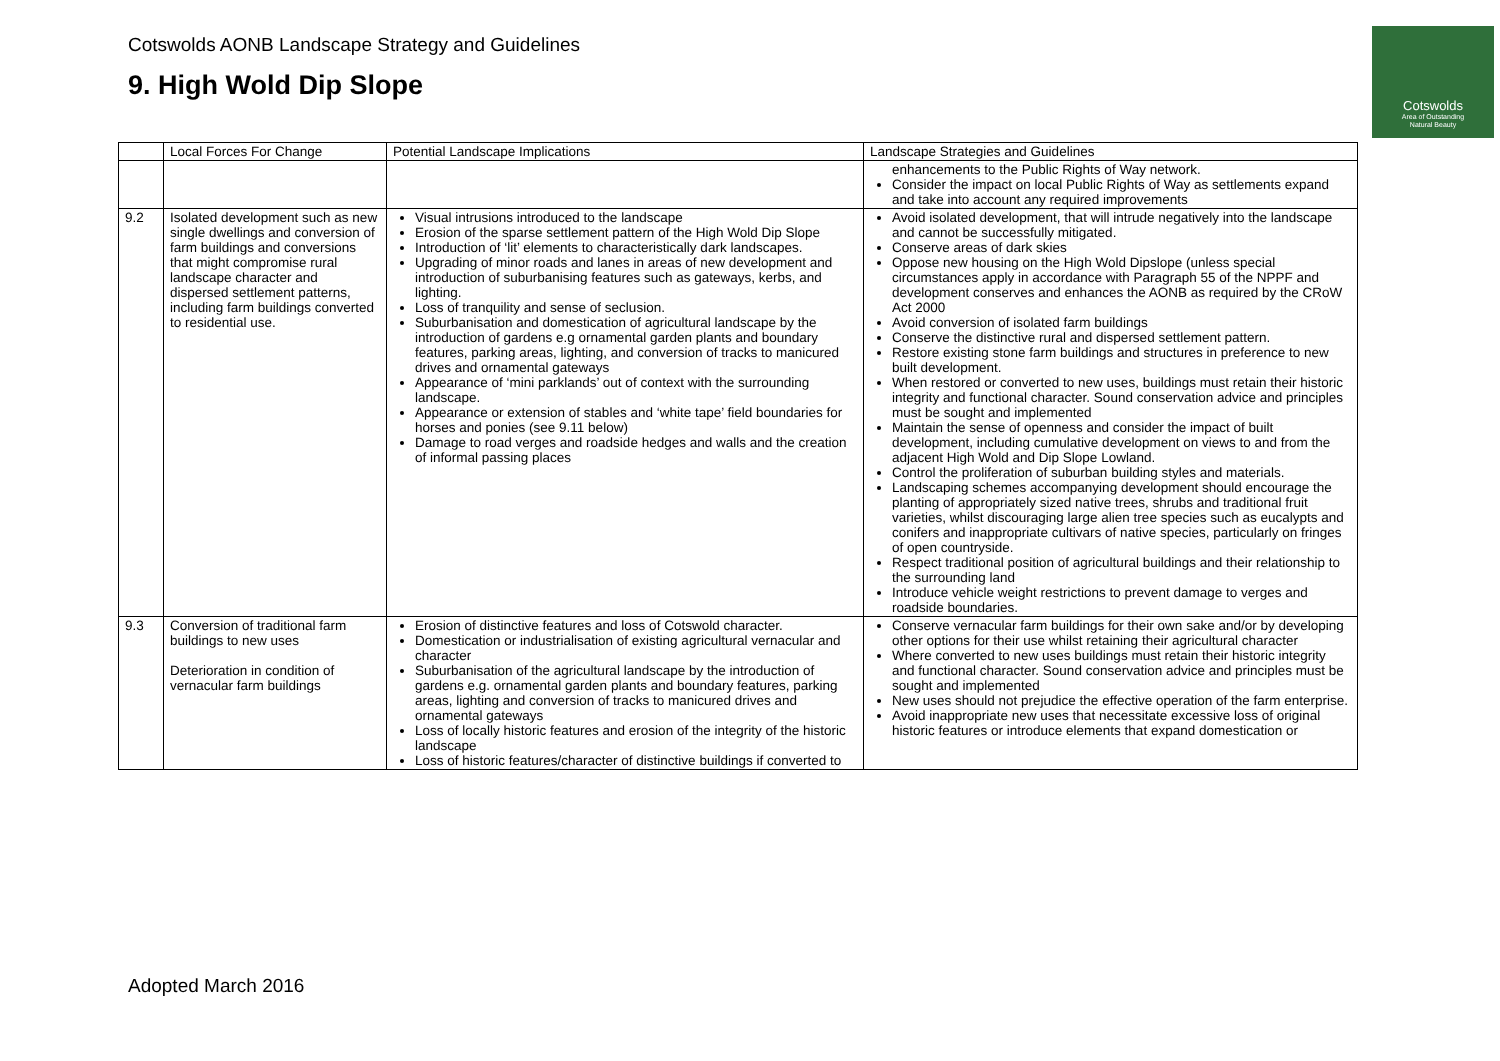Cotswolds AONB Landscape Strategy and Guidelines
9. High Wold Dip Slope
Cotswolds
Area of Outstanding
Natural Beauty
| | Local Forces For Change | Potential Landscape Implications | Landscape Strategies and Guidelines |
| --- | --- | --- | --- |
| | | | enhancements to the Public Rights of Way network. Consider the impact on local Public Rights of Way as settlements expand and take into account any required improvements |
| 9.2 | Isolated development such as new single dwellings and conversion of farm buildings and conversions that might compromise rural landscape character and dispersed settlement patterns, including farm buildings converted to residential use. | Visual intrusions introduced to the landscape Erosion of the sparse settlement pattern of the High Wold Dip Slope Introduction of ‘lit’ elements to characteristically dark landscapes. Upgrading of minor roads and lanes in areas of new development and introduction of suburbanising features such as gateways, kerbs, and lighting. Loss of tranquility and sense of seclusion. Suburbanisation and domestication of agricultural landscape by the introduction of gardens e.g ornamental garden plants and boundary features, parking areas, lighting, and conversion of tracks to manicured drives and ornamental gateways Appearance of ‘mini parklands’ out of context with the surrounding landscape. Appearance or extension of stables and ‘white tape’ field boundaries for horses and ponies (see 9.11 below) Damage to road verges and roadside hedges and walls and the creation of informal passing places | Avoid isolated development, that will intrude negatively into the landscape and cannot be successfully mitigated. Conserve areas of dark skies Oppose new housing on the High Wold Dipslope (unless special circumstances apply in accordance with Paragraph 55 of the NPPF and development conserves and enhances the AONB as required by the CRoW Act 2000 Avoid conversion of isolated farm buildings Conserve the distinctive rural and dispersed settlement pattern. Restore existing stone farm buildings and structures in preference to new built development. When restored or converted to new uses, buildings must retain their historic integrity and functional character. Sound conservation advice and principles must be sought and implemented Maintain the sense of openness and consider the impact of built development, including cumulative development on views to and from the adjacent High Wold and Dip Slope Lowland. Control the proliferation of suburban building styles and materials. Landscaping schemes accompanying development should encourage the planting of appropriately sized native trees, shrubs and traditional fruit varieties, whilst discouraging large alien tree species such as eucalypts and conifers and inappropriate cultivars of native species, particularly on fringes of open countryside. Respect traditional position of agricultural buildings and their relationship to the surrounding land Introduce vehicle weight restrictions to prevent damage to verges and roadside boundaries. |
| 9.3 | Conversion of traditional farm buildings to new uses Deterioration in condition of vernacular farm buildings | Erosion of distinctive features and loss of Cotswold character. Domestication or industrialisation of existing agricultural vernacular and character Suburbanisation of the agricultural landscape by the introduction of gardens e.g. ornamental garden plants and boundary features, parking areas, lighting and conversion of tracks to manicured drives and ornamental gateways Loss of locally historic features and erosion of the integrity of the historic landscape Loss of historic features/character of distinctive buildings if converted to | Conserve vernacular farm buildings for their own sake and/or by developing other options for their use whilst retaining their agricultural character Where converted to new uses buildings must retain their historic integrity and functional character. Sound conservation advice and principles must be sought and implemented New uses should not prejudice the effective operation of the farm enterprise. Avoid inappropriate new uses that necessitate excessive loss of original historic features or introduce elements that expand domestication or |
Adopted March 2016